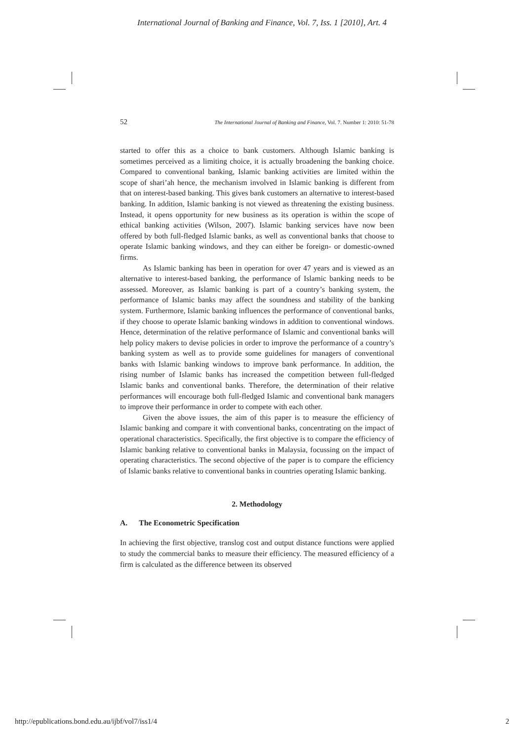International Journal of Banking and Finance, Vol. 7, Iss. 1 [2010], Art. 4
52 The International Journal of Banking and Finance, Vol. 7. Number 1: 2010: 51-78
started to offer this as a choice to bank customers. Although Islamic banking is sometimes perceived as a limiting choice, it is actually broadening the banking choice. Compared to conventional banking, Islamic banking activities are limited within the scope of shari’ah hence, the mechanism involved in Islamic banking is different from that on interest-based banking. This gives bank customers an alternative to interest-based banking. In addition, Islamic banking is not viewed as threatening the existing business. Instead, it opens opportunity for new business as its operation is within the scope of ethical banking activities (Wilson, 2007). Islamic banking services have now been offered by both full-fledged Islamic banks, as well as conventional banks that choose to operate Islamic banking windows, and they can either be foreign- or domestic-owned firms.
As Islamic banking has been in operation for over 47 years and is viewed as an alternative to interest-based banking, the performance of Islamic banking needs to be assessed. Moreover, as Islamic banking is part of a country’s banking system, the performance of Islamic banks may affect the soundness and stability of the banking system. Furthermore, Islamic banking influences the performance of conventional banks, if they choose to operate Islamic banking windows in addition to conventional windows. Hence, determination of the relative performance of Islamic and conventional banks will help policy makers to devise policies in order to improve the performance of a country’s banking system as well as to provide some guidelines for managers of conventional banks with Islamic banking windows to improve bank performance. In addition, the rising number of Islamic banks has increased the competition between full-fledged Islamic banks and conventional banks. Therefore, the determination of their relative performances will encourage both full-fledged Islamic and conventional bank managers to improve their performance in order to compete with each other.
Given the above issues, the aim of this paper is to measure the efficiency of Islamic banking and compare it with conventional banks, concentrating on the impact of operational characteristics. Specifically, the first objective is to compare the efficiency of Islamic banking relative to conventional banks in Malaysia, focussing on the impact of operating characteristics. The second objective of the paper is to compare the efficiency of Islamic banks relative to conventional banks in countries operating Islamic banking.
2. Methodology
A. The Econometric Specification
In achieving the first objective, translog cost and output distance functions were applied to study the commercial banks to measure their efficiency. The measured efficiency of a firm is calculated as the difference between its observed
http://epublications.bond.edu.au/ijbf/vol7/iss1/4 2